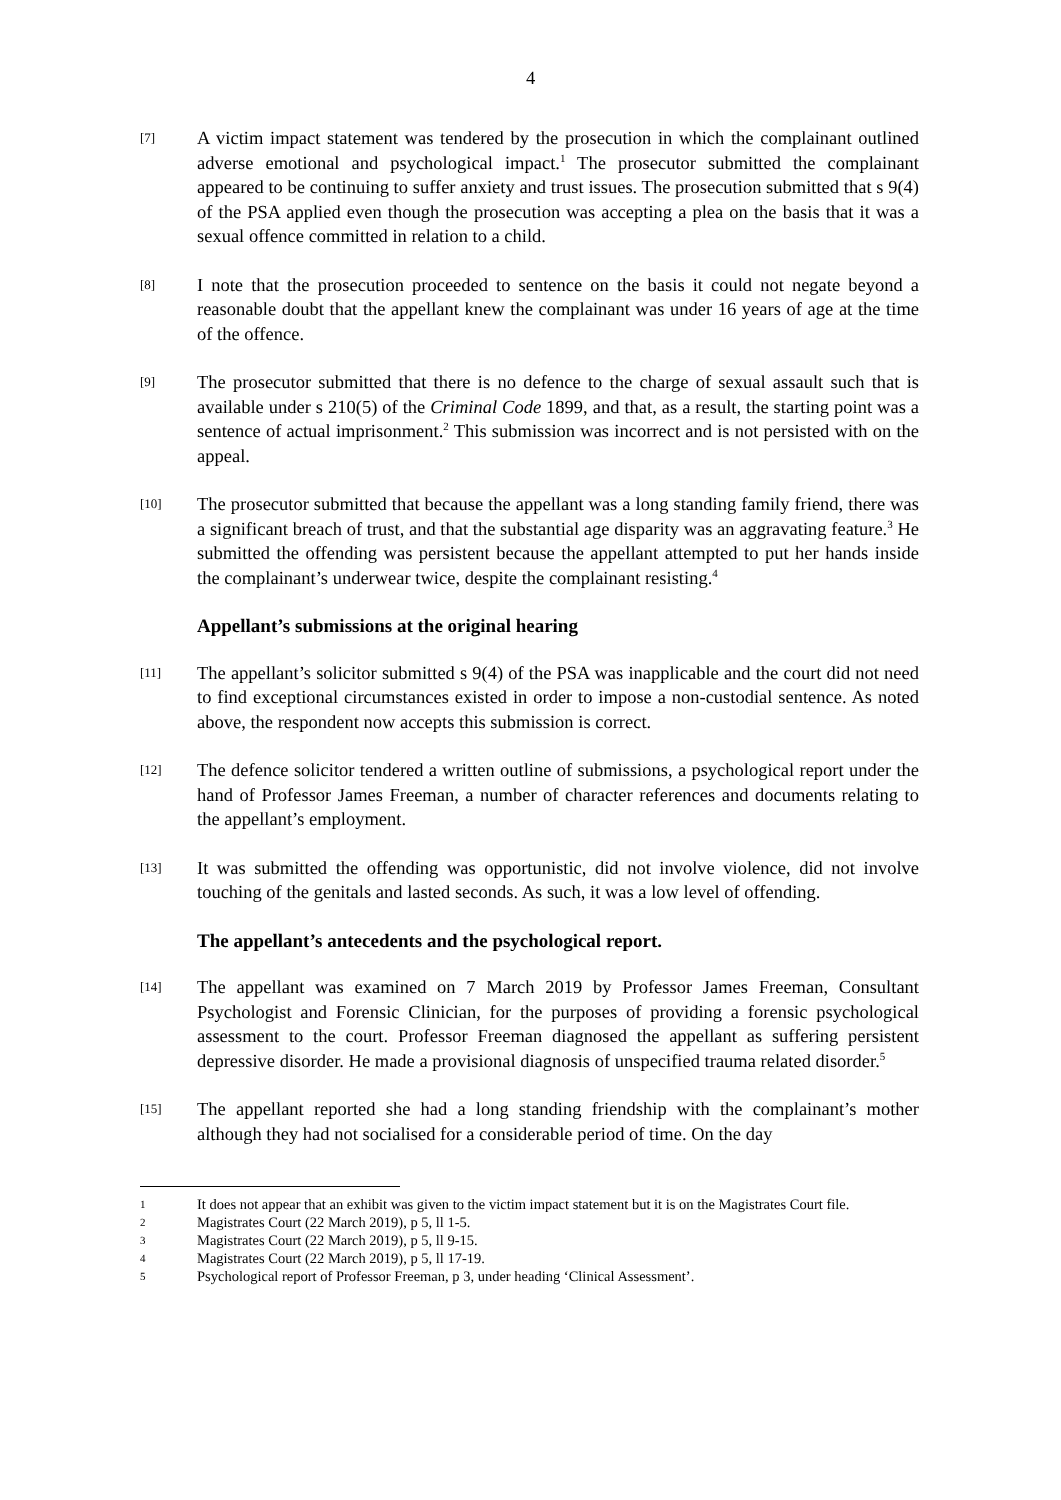4
[7]
A victim impact statement was tendered by the prosecution in which the complainant outlined adverse emotional and psychological impact.<sup>1</sup> The prosecutor submitted the complainant appeared to be continuing to suffer anxiety and trust issues. The prosecution submitted that s 9(4) of the PSA applied even though the prosecution was accepting a plea on the basis that it was a sexual offence committed in relation to a child.
[8]
I note that the prosecution proceeded to sentence on the basis it could not negate beyond a reasonable doubt that the appellant knew the complainant was under 16 years of age at the time of the offence.
[9]
The prosecutor submitted that there is no defence to the charge of sexual assault such that is available under s 210(5) of the Criminal Code 1899, and that, as a result, the starting point was a sentence of actual imprisonment.<sup>2</sup> This submission was incorrect and is not persisted with on the appeal.
[10]
The prosecutor submitted that because the appellant was a long standing family friend, there was a significant breach of trust, and that the substantial age disparity was an aggravating feature.<sup>3</sup> He submitted the offending was persistent because the appellant attempted to put her hands inside the complainant’s underwear twice, despite the complainant resisting.<sup>4</sup>
Appellant’s submissions at the original hearing
[11]
The appellant’s solicitor submitted s 9(4) of the PSA was inapplicable and the court did not need to find exceptional circumstances existed in order to impose a non-custodial sentence. As noted above, the respondent now accepts this submission is correct.
[12]
The defence solicitor tendered a written outline of submissions, a psychological report under the hand of Professor James Freeman, a number of character references and documents relating to the appellant’s employment.
[13]
It was submitted the offending was opportunistic, did not involve violence, did not involve touching of the genitals and lasted seconds. As such, it was a low level of offending.
The appellant’s antecedents and the psychological report.
[14]
The appellant was examined on 7 March 2019 by Professor James Freeman, Consultant Psychologist and Forensic Clinician, for the purposes of providing a forensic psychological assessment to the court. Professor Freeman diagnosed the appellant as suffering persistent depressive disorder. He made a provisional diagnosis of unspecified trauma related disorder.<sup>5</sup>
[15]
The appellant reported she had a long standing friendship with the complainant’s mother although they had not socialised for a considerable period of time. On the day
1
It does not appear that an exhibit was given to the victim impact statement but it is on the Magistrates Court file.
2
Magistrates Court (22 March 2019), p 5, ll 1-5.
3
Magistrates Court (22 March 2019), p 5, ll 9-15.
4
Magistrates Court (22 March 2019), p 5, ll 17-19.
5
Psychological report of Professor Freeman, p 3, under heading ‘Clinical Assessment’.